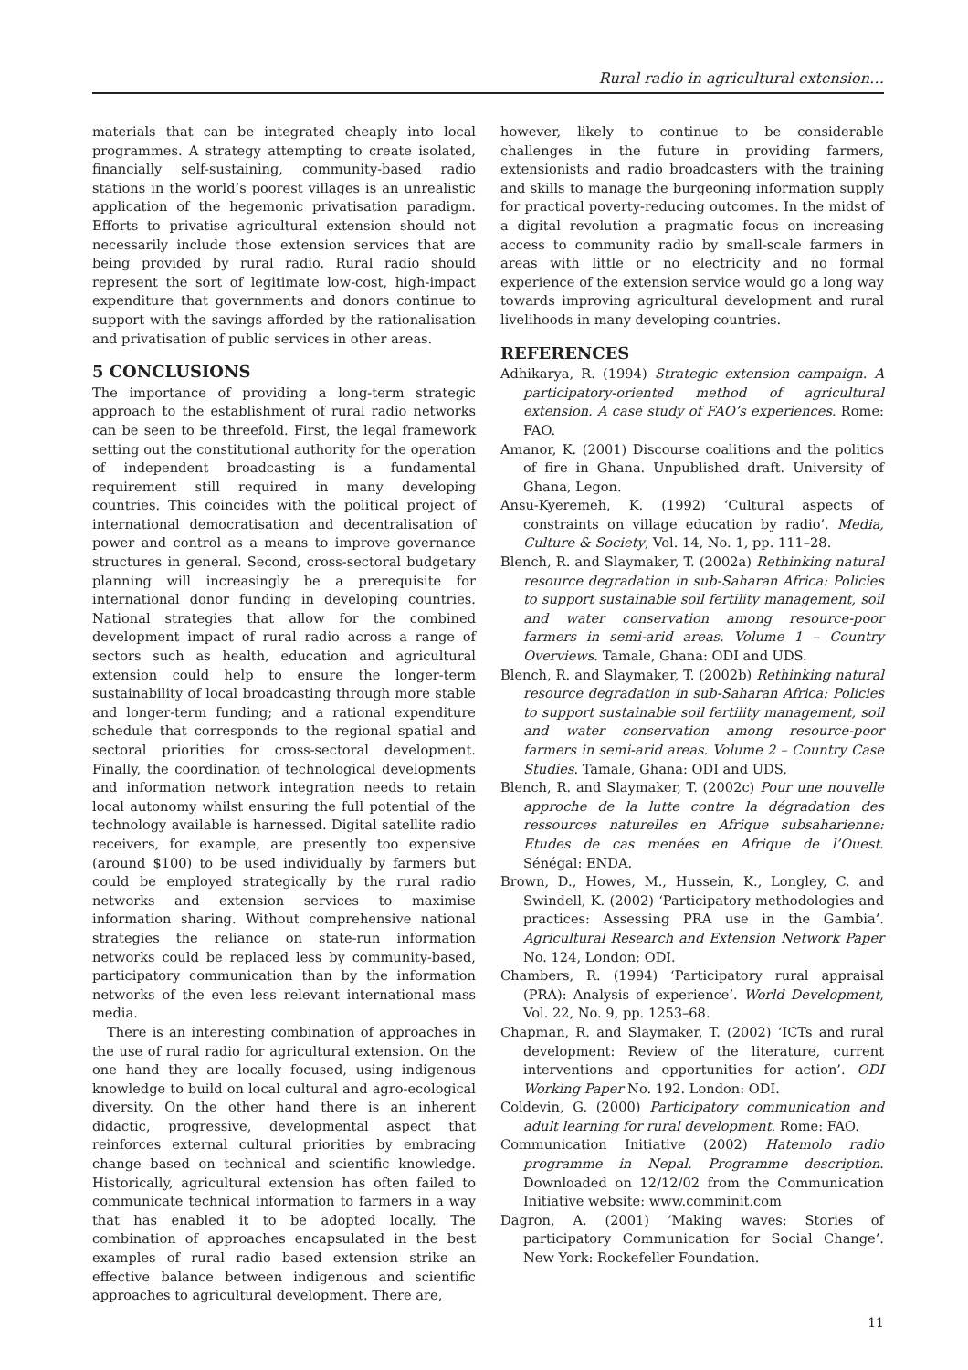Rural radio in agricultural extension…
materials that can be integrated cheaply into local programmes. A strategy attempting to create isolated, financially self-sustaining, community-based radio stations in the world’s poorest villages is an unrealistic application of the hegemonic privatisation paradigm. Efforts to privatise agricultural extension should not necessarily include those extension services that are being provided by rural radio. Rural radio should represent the sort of legitimate low-cost, high-impact expenditure that governments and donors continue to support with the savings afforded by the rationalisation and privatisation of public services in other areas.
5 CONCLUSIONS
The importance of providing a long-term strategic approach to the establishment of rural radio networks can be seen to be threefold. First, the legal framework setting out the constitutional authority for the operation of independent broadcasting is a fundamental requirement still required in many developing countries. This coincides with the political project of international democratisation and decentralisation of power and control as a means to improve governance structures in general. Second, cross-sectoral budgetary planning will increasingly be a prerequisite for international donor funding in developing countries. National strategies that allow for the combined development impact of rural radio across a range of sectors such as health, education and agricultural extension could help to ensure the longer-term sustainability of local broadcasting through more stable and longer-term funding; and a rational expenditure schedule that corresponds to the regional spatial and sectoral priorities for cross-sectoral development. Finally, the coordination of technological developments and information network integration needs to retain local autonomy whilst ensuring the full potential of the technology available is harnessed. Digital satellite radio receivers, for example, are presently too expensive (around $100) to be used individually by farmers but could be employed strategically by the rural radio networks and extension services to maximise information sharing. Without comprehensive national strategies the reliance on state-run information networks could be replaced less by community-based, participatory communication than by the information networks of the even less relevant international mass media.
There is an interesting combination of approaches in the use of rural radio for agricultural extension. On the one hand they are locally focused, using indigenous knowledge to build on local cultural and agro-ecological diversity. On the other hand there is an inherent didactic, progressive, developmental aspect that reinforces external cultural priorities by embracing change based on technical and scientific knowledge. Historically, agricultural extension has often failed to communicate technical information to farmers in a way that has enabled it to be adopted locally. The combination of approaches encapsulated in the best examples of rural radio based extension strike an effective balance between indigenous and scientific approaches to agricultural development. There are,
however, likely to continue to be considerable challenges in the future in providing farmers, extensionists and radio broadcasters with the training and skills to manage the burgeoning information supply for practical poverty-reducing outcomes. In the midst of a digital revolution a pragmatic focus on increasing access to community radio by small-scale farmers in areas with little or no electricity and no formal experience of the extension service would go a long way towards improving agricultural development and rural livelihoods in many developing countries.
REFERENCES
Adhikarya, R. (1994) Strategic extension campaign. A participatory-oriented method of agricultural extension. A case study of FAO’s experiences. Rome: FAO.
Amanor, K. (2001) Discourse coalitions and the politics of fire in Ghana. Unpublished draft. University of Ghana, Legon.
Ansu-Kyeremeh, K. (1992) ‘Cultural aspects of constraints on village education by radio’. Media, Culture & Society, Vol. 14, No. 1, pp. 111–28.
Blench, R. and Slaymaker, T. (2002a) Rethinking natural resource degradation in sub-Saharan Africa: Policies to support sustainable soil fertility management, soil and water conservation among resource-poor farmers in semi-arid areas. Volume 1 – Country Overviews. Tamale, Ghana: ODI and UDS.
Blench, R. and Slaymaker, T. (2002b) Rethinking natural resource degradation in sub-Saharan Africa: Policies to support sustainable soil fertility management, soil and water conservation among resource-poor farmers in semi-arid areas. Volume 2 – Country Case Studies. Tamale, Ghana: ODI and UDS.
Blench, R. and Slaymaker, T. (2002c) Pour une nouvelle approche de la lutte contre la dégradation des ressources naturelles en Afrique subsaharienne: Etudes de cas menées en Afrique de l’Ouest. Sénégal: ENDA.
Brown, D., Howes, M., Hussein, K., Longley, C. and Swindell, K. (2002) ‘Participatory methodologies and practices: Assessing PRA use in the Gambia’. Agricultural Research and Extension Network Paper No. 124, London: ODI.
Chambers, R. (1994) ‘Participatory rural appraisal (PRA): Analysis of experience’. World Development, Vol. 22, No. 9, pp. 1253–68.
Chapman, R. and Slaymaker, T. (2002) ‘ICTs and rural development: Review of the literature, current interventions and opportunities for action’. ODI Working Paper No. 192. London: ODI.
Coldevin, G. (2000) Participatory communication and adult learning for rural development. Rome: FAO.
Communication Initiative (2002) Hatemolo radio programme in Nepal. Programme description. Downloaded on 12/12/02 from the Communication Initiative website: www.comminit.com
Dagron, A. (2001) ‘Making waves: Stories of participatory Communication for Social Change’. New York: Rockefeller Foundation.
11